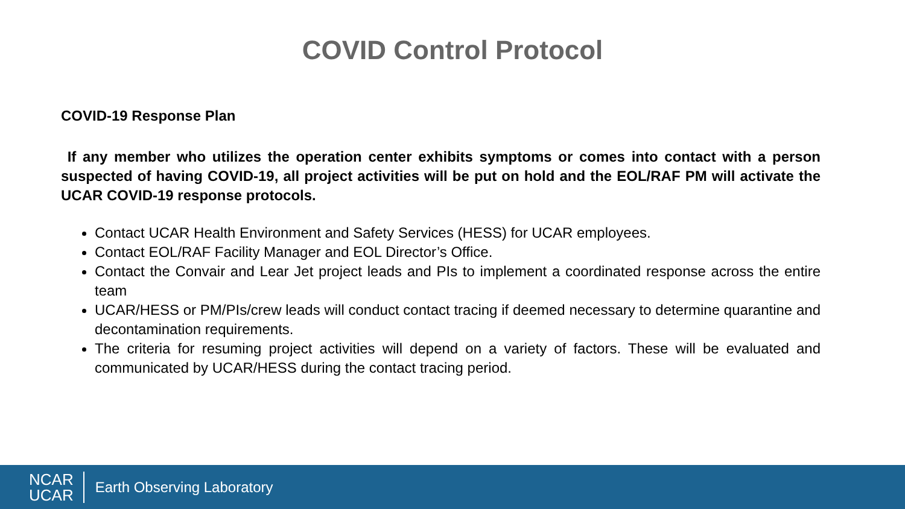COVID Control Protocol
COVID-19 Response Plan
If any member who utilizes the operation center exhibits symptoms or comes into contact with a person suspected of having COVID-19, all project activities will be put on hold and the EOL/RAF PM will activate the UCAR COVID-19 response protocols.
Contact UCAR Health Environment and Safety Services (HESS) for UCAR employees.
Contact EOL/RAF Facility Manager and EOL Director’s Office.
Contact the Convair and Lear Jet project leads and PIs to implement a coordinated response across the entire team
UCAR/HESS or PM/PIs/crew leads will conduct contact tracing if deemed necessary to determine quarantine and decontamination requirements.
The criteria for resuming project activities will depend on a variety of factors. These will be evaluated and communicated by UCAR/HESS during the contact tracing period.
NCAR
UCAR
Earth Observing Laboratory